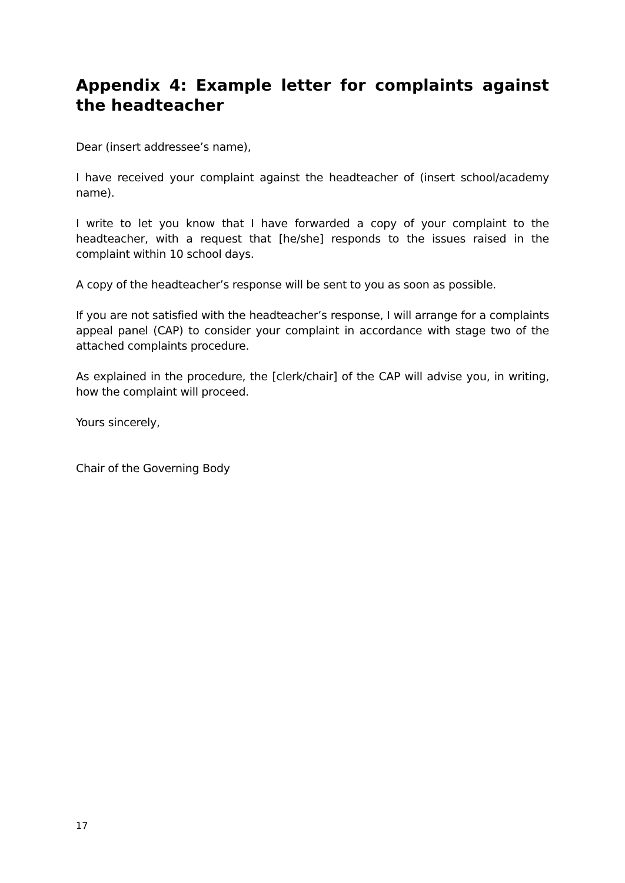Appendix 4: Example letter for complaints against the headteacher
Dear (insert addressee’s name),
I have received your complaint against the headteacher of (insert school/academy name).
I write to let you know that I have forwarded a copy of your complaint to the headteacher, with a request that [he/she] responds to the issues raised in the complaint within 10 school days.
A copy of the headteacher’s response will be sent to you as soon as possible.
If you are not satisfied with the headteacher’s response, I will arrange for a complaints appeal panel (CAP) to consider your complaint in accordance with stage two of the attached complaints procedure.
As explained in the procedure, the [clerk/chair] of the CAP will advise you, in writing, how the complaint will proceed.
Yours sincerely,
Chair of the Governing Body
17